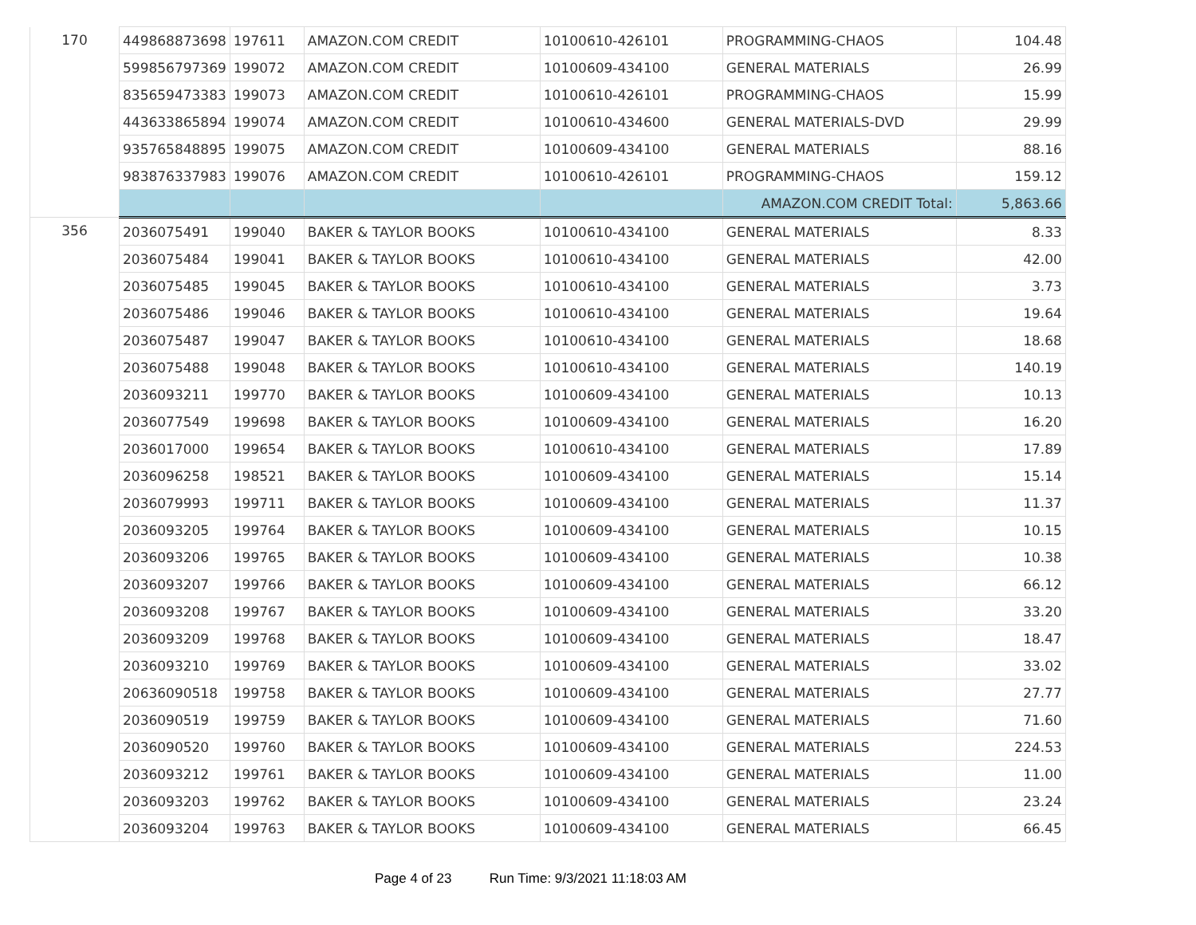| 170 | 449868873698 | 197611 | AMAZON.COM CREDIT | 10100610-426101 | PROGRAMMING-CHAOS | 104.48 |
| | 599856797369 | 199072 | AMAZON.COM CREDIT | 10100609-434100 | GENERAL MATERIALS | 26.99 |
| | 835659473383 | 199073 | AMAZON.COM CREDIT | 10100610-426101 | PROGRAMMING-CHAOS | 15.99 |
| | 443633865894 | 199074 | AMAZON.COM CREDIT | 10100610-434600 | GENERAL MATERIALS-DVD | 29.99 |
| | 935765848895 | 199075 | AMAZON.COM CREDIT | 10100609-434100 | GENERAL MATERIALS | 88.16 |
| | 983876337983 | 199076 | AMAZON.COM CREDIT | 10100610-426101 | PROGRAMMING-CHAOS | 159.12 |
| | | | | | AMAZON.COM CREDIT Total: | 5,863.66 |
| 356 | 2036075491 | 199040 | BAKER & TAYLOR BOOKS | 10100610-434100 | GENERAL MATERIALS | 8.33 |
| | 2036075484 | 199041 | BAKER & TAYLOR BOOKS | 10100610-434100 | GENERAL MATERIALS | 42.00 |
| | 2036075485 | 199045 | BAKER & TAYLOR BOOKS | 10100610-434100 | GENERAL MATERIALS | 3.73 |
| | 2036075486 | 199046 | BAKER & TAYLOR BOOKS | 10100610-434100 | GENERAL MATERIALS | 19.64 |
| | 2036075487 | 199047 | BAKER & TAYLOR BOOKS | 10100610-434100 | GENERAL MATERIALS | 18.68 |
| | 2036075488 | 199048 | BAKER & TAYLOR BOOKS | 10100610-434100 | GENERAL MATERIALS | 140.19 |
| | 2036093211 | 199770 | BAKER & TAYLOR BOOKS | 10100609-434100 | GENERAL MATERIALS | 10.13 |
| | 2036077549 | 199698 | BAKER & TAYLOR BOOKS | 10100609-434100 | GENERAL MATERIALS | 16.20 |
| | 2036017000 | 199654 | BAKER & TAYLOR BOOKS | 10100610-434100 | GENERAL MATERIALS | 17.89 |
| | 2036096258 | 198521 | BAKER & TAYLOR BOOKS | 10100609-434100 | GENERAL MATERIALS | 15.14 |
| | 2036079993 | 199711 | BAKER & TAYLOR BOOKS | 10100609-434100 | GENERAL MATERIALS | 11.37 |
| | 2036093205 | 199764 | BAKER & TAYLOR BOOKS | 10100609-434100 | GENERAL MATERIALS | 10.15 |
| | 2036093206 | 199765 | BAKER & TAYLOR BOOKS | 10100609-434100 | GENERAL MATERIALS | 10.38 |
| | 2036093207 | 199766 | BAKER & TAYLOR BOOKS | 10100609-434100 | GENERAL MATERIALS | 66.12 |
| | 2036093208 | 199767 | BAKER & TAYLOR BOOKS | 10100609-434100 | GENERAL MATERIALS | 33.20 |
| | 2036093209 | 199768 | BAKER & TAYLOR BOOKS | 10100609-434100 | GENERAL MATERIALS | 18.47 |
| | 2036093210 | 199769 | BAKER & TAYLOR BOOKS | 10100609-434100 | GENERAL MATERIALS | 33.02 |
| | 20636090518 | 199758 | BAKER & TAYLOR BOOKS | 10100609-434100 | GENERAL MATERIALS | 27.77 |
| | 2036090519 | 199759 | BAKER & TAYLOR BOOKS | 10100609-434100 | GENERAL MATERIALS | 71.60 |
| | 2036090520 | 199760 | BAKER & TAYLOR BOOKS | 10100609-434100 | GENERAL MATERIALS | 224.53 |
| | 2036093212 | 199761 | BAKER & TAYLOR BOOKS | 10100609-434100 | GENERAL MATERIALS | 11.00 |
| | 2036093203 | 199762 | BAKER & TAYLOR BOOKS | 10100609-434100 | GENERAL MATERIALS | 23.24 |
| | 2036093204 | 199763 | BAKER & TAYLOR BOOKS | 10100609-434100 | GENERAL MATERIALS | 66.45 |
Page 4 of 23 Run Time: 9/3/2021 11:18:03 AM